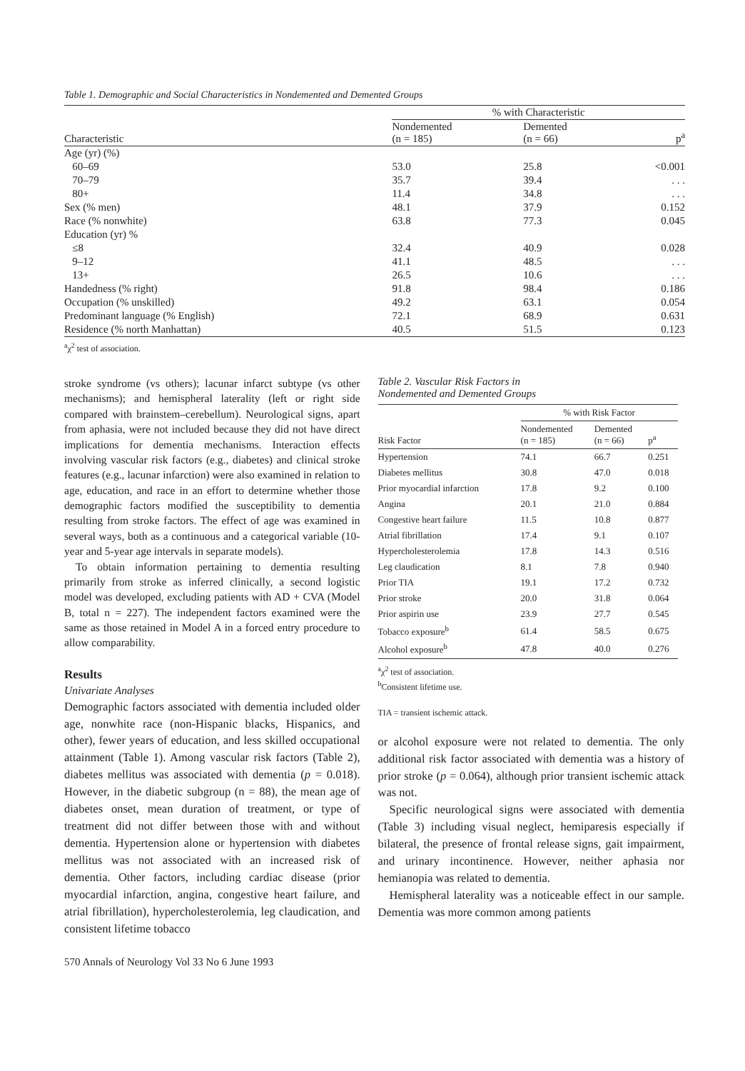Table 1. Demographic and Social Characteristics in Nondemented and Demented Groups
| | % with Characteristic | | |
| --- | --- | --- | --- |
| Characteristic | Nondemented (n = 185) | Demented (n = 66) | p<sup>a</sup> |
| Age (yr) (%) | | | |
| 60–69 | 53.0 | 25.8 | <0.001 |
| 70–79 | 35.7 | 39.4 | . . . |
| 80+ | 11.4 | 34.8 | . . . |
| Sex (% men) | 48.1 | 37.9 | 0.152 |
| Race (% nonwhite) | 63.8 | 77.3 | 0.045 |
| Education (yr) % | | | |
| ≤8 | 32.4 | 40.9 | 0.028 |
| 9–12 | 41.1 | 48.5 | . . . |
| 13+ | 26.5 | 10.6 | . . . |
| Handedness (% right) | 91.8 | 98.4 | 0.186 |
| Occupation (% unskilled) | 49.2 | 63.1 | 0.054 |
| Predominant language (% English) | 72.1 | 68.9 | 0.631 |
| Residence (% north Manhattan) | 40.5 | 51.5 | 0.123 |
<sup>a</sup> χ<sup>2</sup> test of association.
stroke syndrome (vs others); lacunar infarct subtype (vs other mechanisms); and hemispheral laterality (left or right side compared with brainstem–cerebellum). Neurological signs, apart from aphasia, were not included because they did not have direct implications for dementia mechanisms. Interaction effects involving vascular risk factors (e.g., diabetes) and clinical stroke features (e.g., lacunar infarction) were also examined in relation to age, education, and race in an effort to determine whether those demographic factors modified the susceptibility to dementia resulting from stroke factors. The effect of age was examined in several ways, both as a continuous and a categorical variable (10-year and 5-year age intervals in separate models).
To obtain information pertaining to dementia resulting primarily from stroke as inferred clinically, a second logistic model was developed, excluding patients with AD + CVA (Model B, total n = 227). The independent factors examined were the same as those retained in Model A in a forced entry procedure to allow comparability.
Results
Univariate Analyses
Demographic factors associated with dementia included older age, nonwhite race (non-Hispanic blacks, Hispanics, and other), fewer years of education, and less skilled occupational attainment (Table 1). Among vascular risk factors (Table 2), diabetes mellitus was associated with dementia (p = 0.018). However, in the diabetic subgroup (n = 88), the mean age of diabetes onset, mean duration of treatment, or type of treatment did not differ between those with and without dementia. Hypertension alone or hypertension with diabetes mellitus was not associated with an increased risk of dementia. Other factors, including cardiac disease (prior myocardial infarction, angina, congestive heart failure, and atrial fibrillation), hypercholesterolemia, leg claudication, and consistent lifetime tobacco
570 Annals of Neurology Vol 33 No 6 June 1993
Table 2. Vascular Risk Factors in
Nondemented and Demented Groups
| | % with Risk Factor | | |
| --- | --- | --- | --- |
| Risk Factor | Nondemented (n = 185) | Demented (n = 66) | p<sup>a</sup> |
| Hypertension | 74.1 | 66.7 | 0.251 |
| Diabetes mellitus | 30.8 | 47.0 | 0.018 |
| Prior myocardial infarction | 17.8 | 9.2 | 0.100 |
| Angina | 20.1 | 21.0 | 0.884 |
| Congestive heart failure | 11.5 | 10.8 | 0.877 |
| Atrial fibrillation | 17.4 | 9.1 | 0.107 |
| Hypercholesterolemia | 17.8 | 14.3 | 0.516 |
| Leg claudication | 8.1 | 7.8 | 0.940 |
| Prior TIA | 19.1 | 17.2 | 0.732 |
| Prior stroke | 20.0 | 31.8 | 0.064 |
| Prior aspirin use | 23.9 | 27.7 | 0.545 |
| Tobacco exposure<sup>b</sup> | 61.4 | 58.5 | 0.675 |
| Alcohol exposure<sup>b</sup> | 47.8 | 40.0 | 0.276 |
<sup>a</sup> χ<sup>2</sup> test of association.
<sup>b</sup> Consistent lifetime use.
TIA = transient ischemic attack.
or alcohol exposure were not related to dementia. The only additional risk factor associated with dementia was a history of prior stroke (p = 0.064), although prior transient ischemic attack was not.
Specific neurological signs were associated with dementia (Table 3) including visual neglect, hemiparesis especially if bilateral, the presence of frontal release signs, gait impairment, and urinary incontinence. However, neither aphasia nor hemianopia was related to dementia.
Hemispheral laterality was a noticeable effect in our sample. Dementia was more common among patients